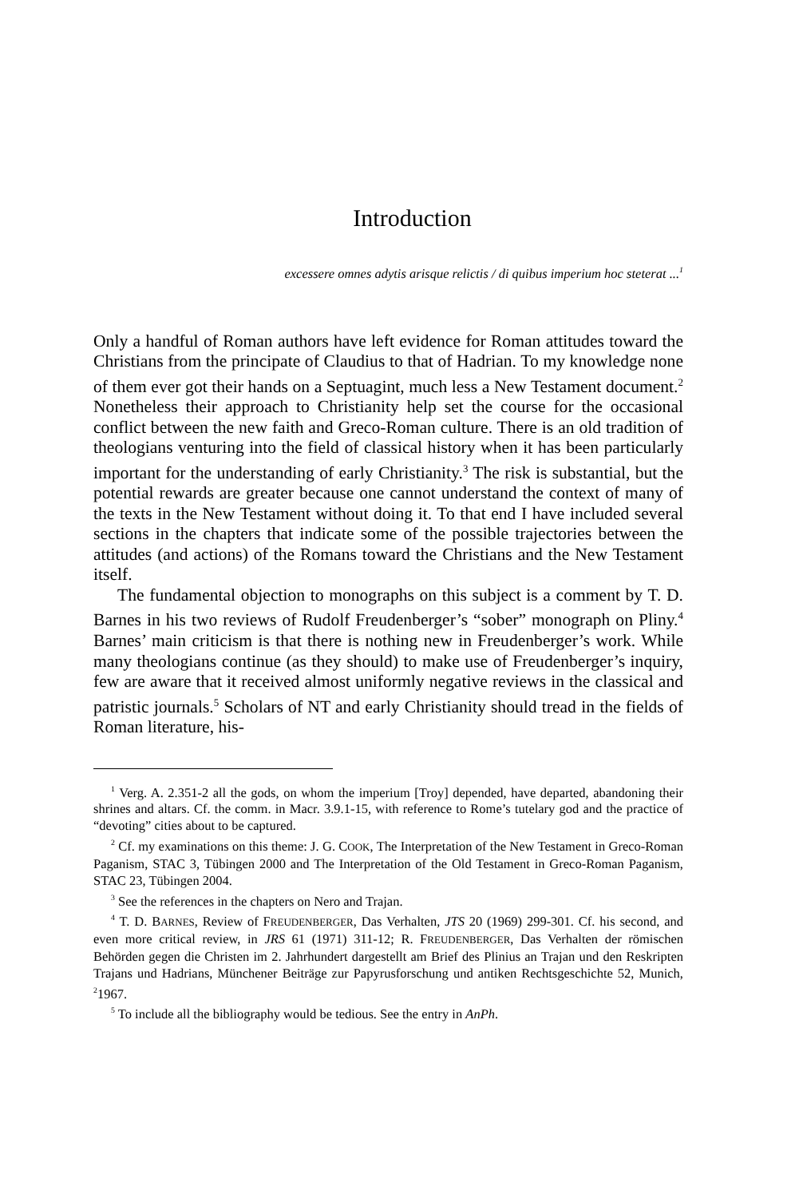Introduction
excessere omnes adytis arisque relictis / di quibus imperium hoc steterat ...<sup>1</sup>
Only a handful of Roman authors have left evidence for Roman attitudes toward the Christians from the principate of Claudius to that of Hadrian. To my knowledge none of them ever got their hands on a Septuagint, much less a New Testament document.<sup>2</sup> Nonetheless their approach to Christianity help set the course for the occasional conflict between the new faith and Greco-Roman culture. There is an old tradition of theologians venturing into the field of classical history when it has been particularly important for the understanding of early Christianity.<sup>3</sup> The risk is substantial, but the potential rewards are greater because one cannot understand the context of many of the texts in the New Testament without doing it. To that end I have included several sections in the chapters that indicate some of the possible trajectories between the attitudes (and actions) of the Romans toward the Christians and the New Testament itself.
The fundamental objection to monographs on this subject is a comment by T. D. Barnes in his two reviews of Rudolf Freudenberger’s “sober” monograph on Pliny.<sup>4</sup> Barnes’ main criticism is that there is nothing new in Freudenberger’s work. While many theologians continue (as they should) to make use of Freudenberger’s inquiry, few are aware that it received almost uniformly negative reviews in the classical and patristic journals.<sup>5</sup> Scholars of NT and early Christianity should tread in the fields of Roman literature, his-
<sup>1</sup> Verg. A. 2.351-2 all the gods, on whom the imperium [Troy] depended, have departed, abandoning their shrines and altars. Cf. the comm. in Macr. 3.9.1-15, with reference to Rome’s tutelary god and the practice of “devoting” cities about to be captured.
<sup>2</sup> Cf. my examinations on this theme: J. G. COOK, The Interpretation of the New Testament in Greco-Roman Paganism, STAC 3, Tübingen 2000 and The Interpretation of the Old Testament in Greco-Roman Paganism, STAC 23, Tübingen 2004.
<sup>3</sup> See the references in the chapters on Nero and Trajan.
<sup>4</sup> T. D. BARNES, Review of FREUDENBERGER, Das Verhalten, JTS 20 (1969) 299-301. Cf. his second, and even more critical review, in JRS 61 (1971) 311-12; R. FREUDENBERGER, Das Verhalten der römischen Behörden gegen die Christen im 2. Jahrhundert dargestellt am Brief des Plinius an Trajan und den Reskripten Trajans und Hadrians, Münchener Beiträge zur Papyrusforschung und antiken Rechtsgeschichte 52, Munich, <sup>2</sup>1967.
<sup>5</sup> To include all the bibliography would be tedious. See the entry in AnPh.